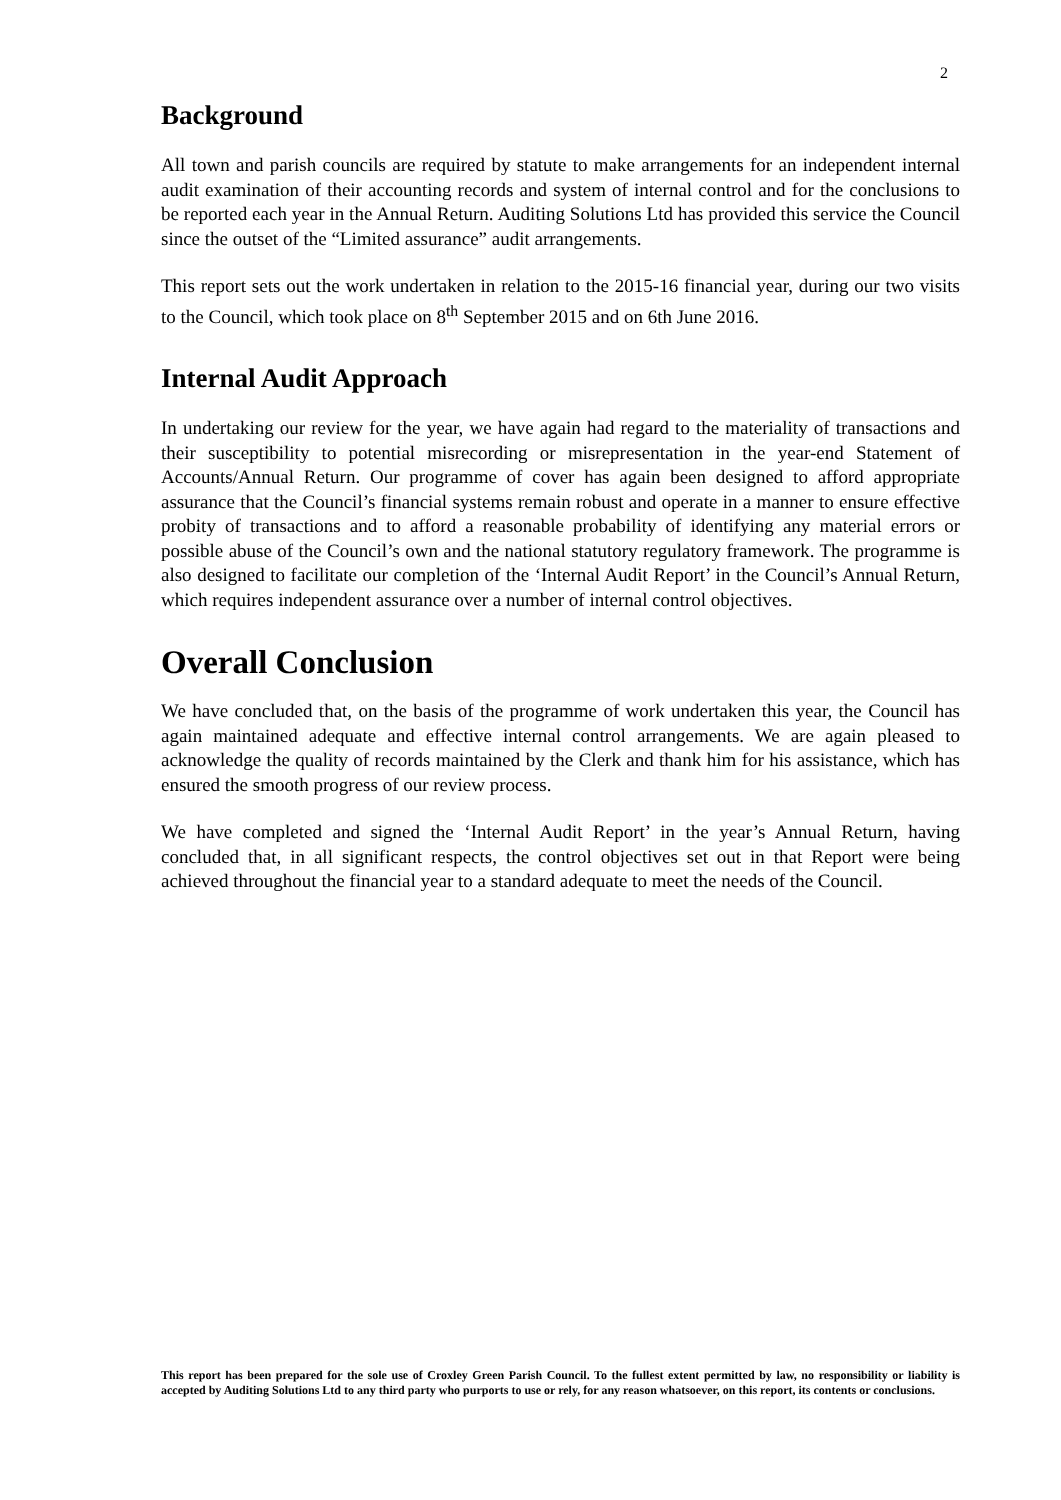2
Background
All town and parish councils are required by statute to make arrangements for an independent internal audit examination of their accounting records and system of internal control and for the conclusions to be reported each year in the Annual Return. Auditing Solutions Ltd has provided this service the Council since the outset of the “Limited assurance” audit arrangements.
This report sets out the work undertaken in relation to the 2015-16 financial year, during our two visits to the Council, which took place on 8<sup>th</sup> September 2015 and on 6th June 2016.
Internal Audit Approach
In undertaking our review for the year, we have again had regard to the materiality of transactions and their susceptibility to potential misrecording or misrepresentation in the year-end Statement of Accounts/Annual Return. Our programme of cover has again been designed to afford appropriate assurance that the Council’s financial systems remain robust and operate in a manner to ensure effective probity of transactions and to afford a reasonable probability of identifying any material errors or possible abuse of the Council’s own and the national statutory regulatory framework. The programme is also designed to facilitate our completion of the ‘Internal Audit Report’ in the Council’s Annual Return, which requires independent assurance over a number of internal control objectives.
Overall Conclusion
We have concluded that, on the basis of the programme of work undertaken this year, the Council has again maintained adequate and effective internal control arrangements. We are again pleased to acknowledge the quality of records maintained by the Clerk and thank him for his assistance, which has ensured the smooth progress of our review process.
We have completed and signed the ‘Internal Audit Report’ in the year’s Annual Return, having concluded that, in all significant respects, the control objectives set out in that Report were being achieved throughout the financial year to a standard adequate to meet the needs of the Council.
This report has been prepared for the sole use of Croxley Green Parish Council. To the fullest extent permitted by law, no responsibility or liability is accepted by Auditing Solutions Ltd to any third party who purports to use or rely, for any reason whatsoever, on this report, its contents or conclusions.